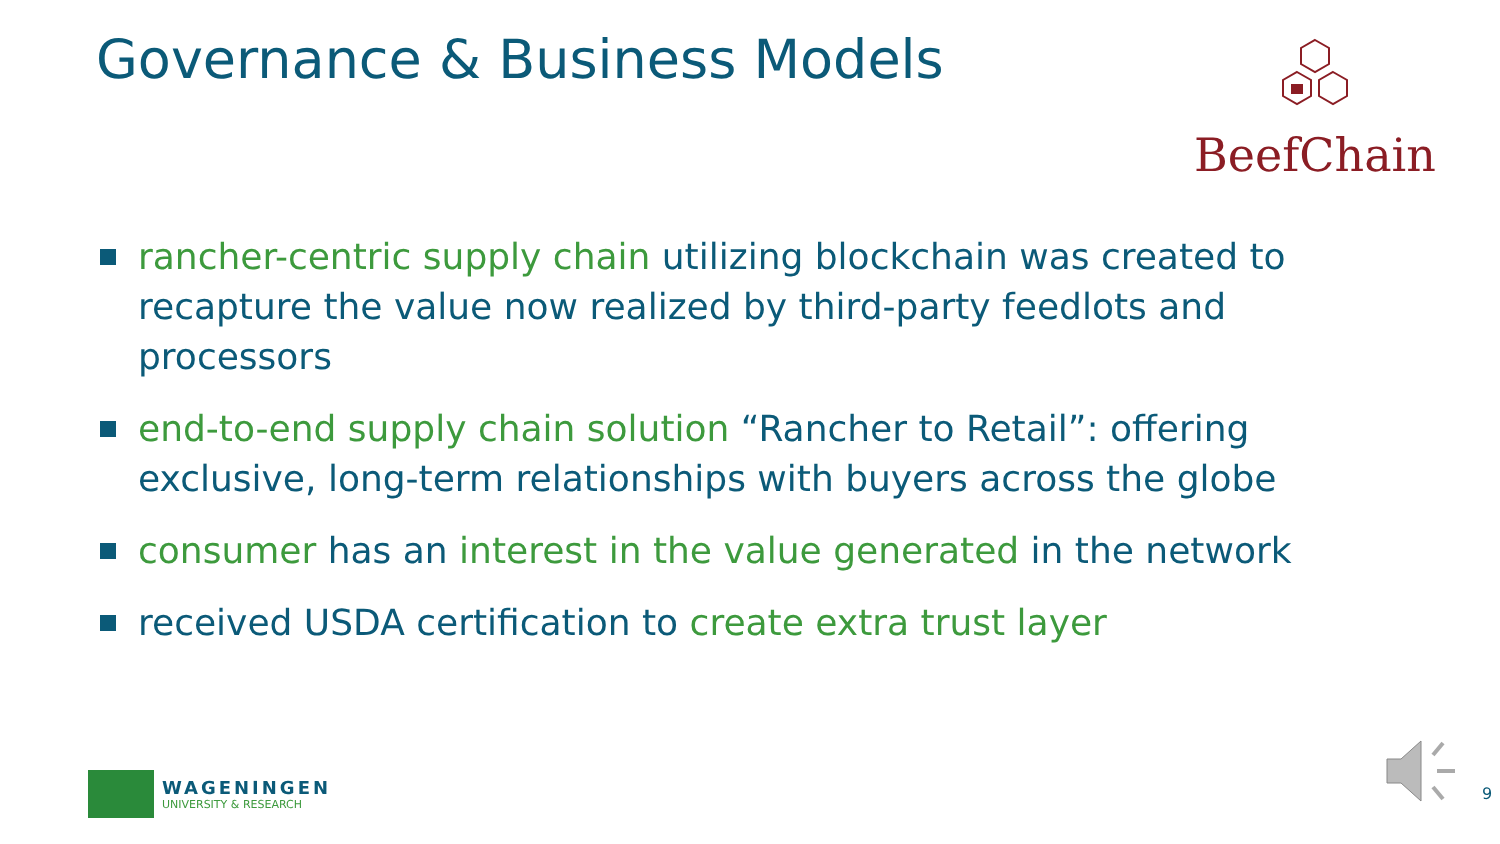Governance & Business Models BeefChain
rancher-centric supply chain utilizing blockchain was created to recapture the value now realized by third-party feedlots and processors
end-to-end supply chain solution “Rancher to Retail”: offering exclusive, long-term relationships with buyers across the globe
consumer has an interest in the value generated in the network
received USDA certification to create extra trust layer
WAGENINGEN
UNIVERSITY & RESEARCH
9